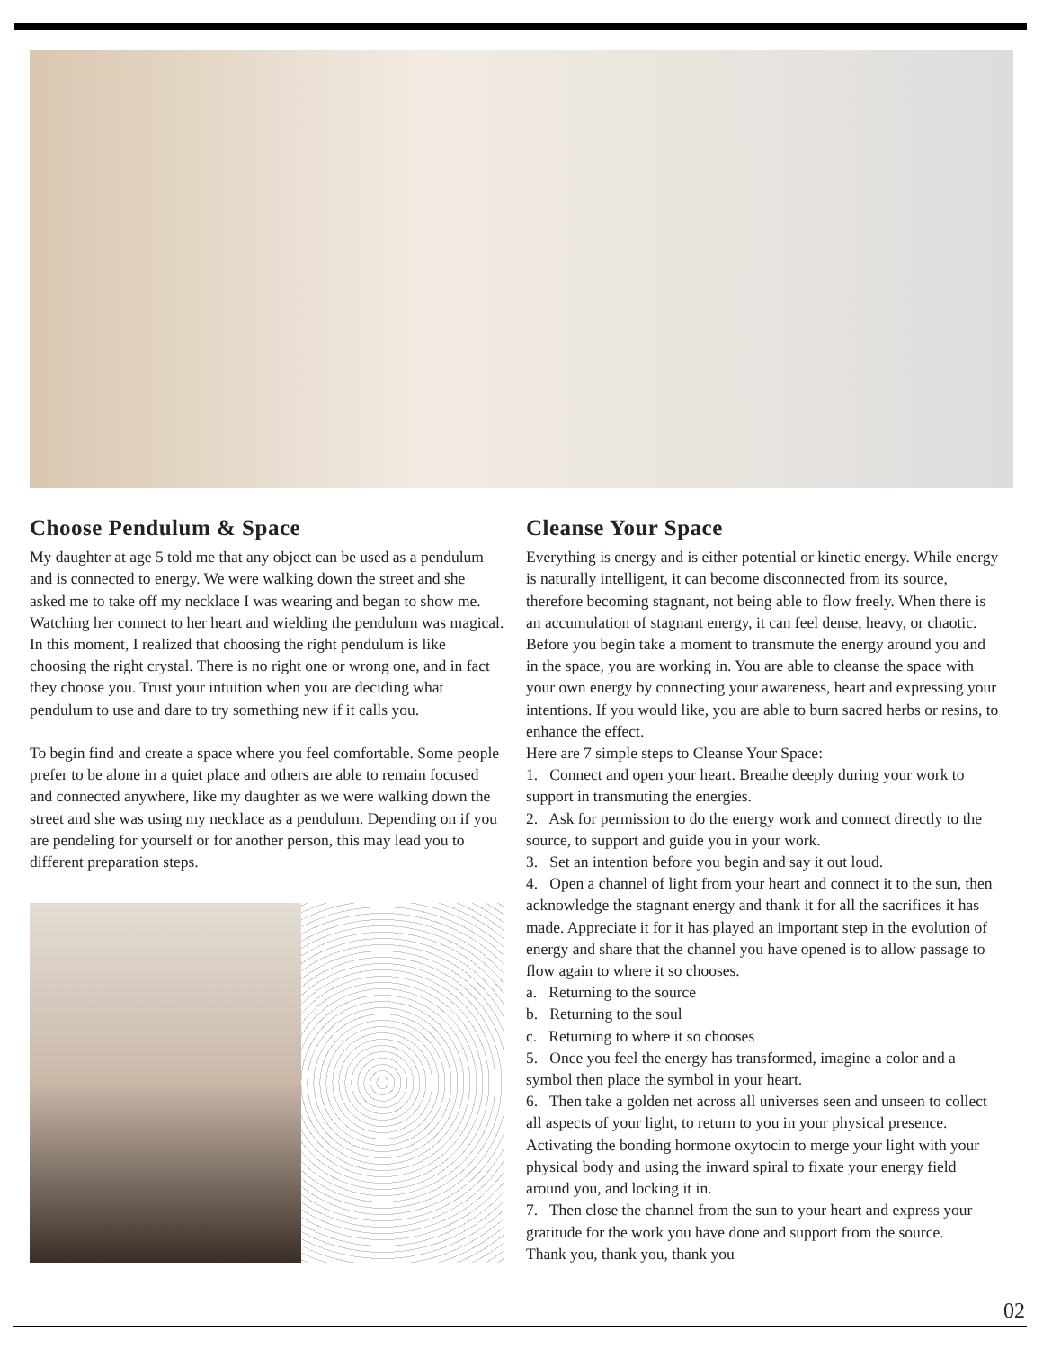Choose Pendulum & Space
My daughter at age 5 told me that any object can be used as a pendulum and is connected to energy. We were walking down the street and she asked me to take off my necklace I was wearing and began to show me. Watching her connect to her heart and wielding the pendulum was magical. In this moment, I realized that choosing the right pendulum is like choosing the right crystal. There is no right one or wrong one, and in fact they choose you. Trust your intuition when you are deciding what pendulum to use and dare to try something new if it calls you.
To begin find and create a space where you feel comfortable. Some people prefer to be alone in a quiet place and others are able to remain focused and connected anywhere, like my daughter as we were walking down the street and she was using my necklace as a pendulum. Depending on if you are pendeling for yourself or for another person, this may lead you to different preparation steps.
Cleanse Your Space
Everything is energy and is either potential or kinetic energy. While energy is naturally intelligent, it can become disconnected from its source, therefore becoming stagnant, not being able to flow freely. When there is an accumulation of stagnant energy, it can feel dense, heavy, or chaotic.
Before you begin take a moment to transmute the energy around you and in the space, you are working in. You are able to cleanse the space with your own energy by connecting your awareness, heart and expressing your intentions. If you would like, you are able to burn sacred herbs or resins, to enhance the effect.
Here are 7 simple steps to Cleanse Your Space:
1. Connect and open your heart. Breathe deeply during your work to support in transmuting the energies.
2. Ask for permission to do the energy work and connect directly to the source, to support and guide you in your work.
3. Set an intention before you begin and say it out loud.
4. Open a channel of light from your heart and connect it to the sun, then acknowledge the stagnant energy and thank it for all the sacrifices it has made. Appreciate it for it has played an important step in the evolution of energy and share that the channel you have opened is to allow passage to flow again to where it so chooses.
a. Returning to the source
b. Returning to the soul
c. Returning to where it so chooses
5. Once you feel the energy has transformed, imagine a color and a symbol then place the symbol in your heart.
6. Then take a golden net across all universes seen and unseen to collect all aspects of your light, to return to you in your physical presence. Activating the bonding hormone oxytocin to merge your light with your physical body and using the inward spiral to fixate your energy field around you, and locking it in.
7. Then close the channel from the sun to your heart and express your gratitude for the work you have done and support from the source.
Thank you, thank you, thank you
02